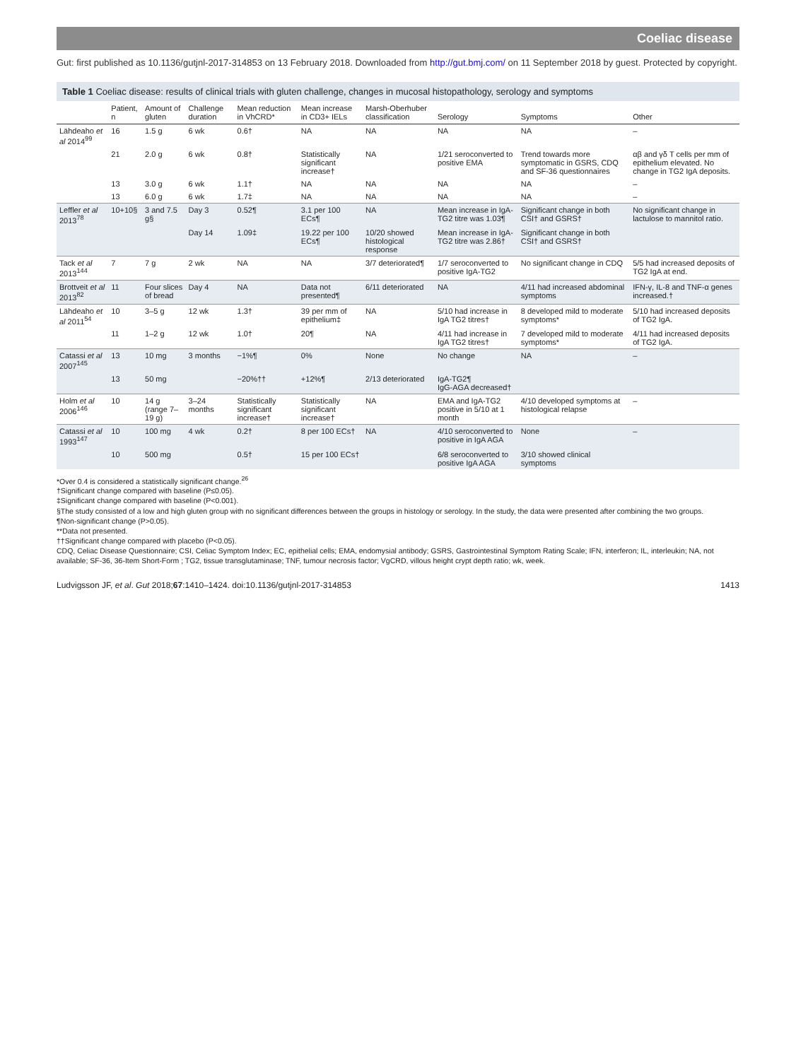Coeliac disease
Gut: first published as 10.1136/gutjnl-2017-314853 on 13 February 2018. Downloaded from http://gut.bmj.com/ on 11 September 2018 by guest. Protected by copyright.
Table 1 Coeliac disease: results of clinical trials with gluten challenge, changes in mucosal histopathology, serology and symptoms
| | Patient, n | Amount of gluten | Challenge duration | Mean reduction in VhCRD* | Mean increase in CD3+ IELs | Marsh-Oberhuber classification | Serology | Symptoms | Other |
| --- | --- | --- | --- | --- | --- | --- | --- | --- | --- |
| Lähdeaho et al 2014<sup>99</sup> | 16 | 1.5 g | 6 wk | 0.6† | NA | NA | NA | NA | – |
| | 21 | 2.0 g | 6 wk | 0.8† | Statistically significant increase† | NA | 1/21 seroconverted to positive EMA | Trend towards more symptomatic in GSRS, CDQ and SF-36 questionnaires | αβ and γδ T cells per mm of epithelium elevated. No change in TG2 IgA deposits. |
| | 13 | 3.0 g | 6 wk | 1.1† | NA | NA | NA | NA | – |
| | 13 | 6.0 g | 6 wk | 1.7‡ | NA | NA | NA | NA | – |
| Leffler et al 2013<sup>78</sup> | 10+10§ | 3 and 7.5 g§ | Day 3 | 0.52¶ | 3.1 per 100 ECs¶ | NA | Mean increase in IgA-TG2 titre was 1.03¶ | Significant change in both CSI† and GSRS† | No significant change in lactulose to mannitol ratio. |
| | | | Day 14 | 1.09‡ | 19.22 per 100 ECs¶ | 10/20 showed histological response | Mean increase in IgA-TG2 titre was 2.86† | Significant change in both CSI† and GSRS† | |
| Tack et al 2013<sup>144</sup> | 7 | 7 g | 2 wk | NA | NA | 3/7 deteriorated¶ | 1/7 seroconverted to positive IgA-TG2 | No significant change in CDQ | 5/5 had increased deposits of TG2 IgA at end. |
| Brottveit et al 2013<sup>82</sup> | 11 | Four slices of bread | Day 4 | NA | Data not presented¶ | 6/11 deteriorated | NA | 4/11 had increased abdominal symptoms | IFN-γ, IL-8 and TNF-α genes increased.† |
| Lähdeaho et al 2011<sup>54</sup> | 10 | 3–5 g | 12 wk | 1.3† | 39 per mm of epithelium‡ | NA | 5/10 had increase in IgA TG2 titres† | 8 developed mild to moderate symptoms* | 5/10 had increased deposits of TG2 IgA. |
| | 11 | 1–2 g | 12 wk | 1.0† | 20¶ | NA | 4/11 had increase in IgA TG2 titres† | 7 developed mild to moderate symptoms* | 4/11 had increased deposits of TG2 IgA. |
| Catassi et al 2007<sup>145</sup> | 13 | 10 mg | 3 months | −1%¶ | 0% | None | No change | NA | – |
| | 13 | 50 mg | | −20%†† | +12%¶ | 2/13 deteriorated | IgA-TG2¶ IgG-AGA decreased† | | |
| Holm et al 2006<sup>146</sup> | 10 | 14 g (range 7–19 g) | 3–24 months | Statistically significant increase† | Statistically significant increase† | NA | EMA and IgA-TG2 positive in 5/10 at 1 month | 4/10 developed symptoms at histological relapse | – |
| Catassi et al 1993<sup>147</sup> | 10 | 100 mg | 4 wk | 0.2† | 8 per 100 ECs† | NA | 4/10 seroconverted to positive in IgA AGA | None | – |
| | 10 | 500 mg | | 0.5† | 15 per 100 ECs† | | 6/8 seroconverted to positive IgA AGA | 3/10 showed clinical symptoms | |
*Over 0.4 is considered a statistically significant change.<sup>26</sup>
†Significant change compared with baseline (P≤0.05).
‡Significant change compared with baseline (P<0.001).
§The study consisted of a low and high gluten group with no significant differences between the groups in histology or serology. In the study, the data were presented after combining the two groups.
¶Non-significant change (P>0.05).
**Data not presented.
††Significant change compared with placebo (P<0.05).
CDQ, Celiac Disease Questionnaire; CSI, Celiac Symptom Index; EC, epithelial cells; EMA, endomysial antibody; GSRS, Gastrointestinal Symptom Rating Scale; IFN, interferon; IL, interleukin; NA, not available; SF-36, 36-Item Short-Form ; TG2, tissue transglutaminase; TNF, tumour necrosis factor; VgCRD, villous height crypt depth ratio; wk, week.
Ludvigsson JF, et al. Gut 2018;67:1410–1424. doi:10.1136/gutjnl-2017-314853 1413